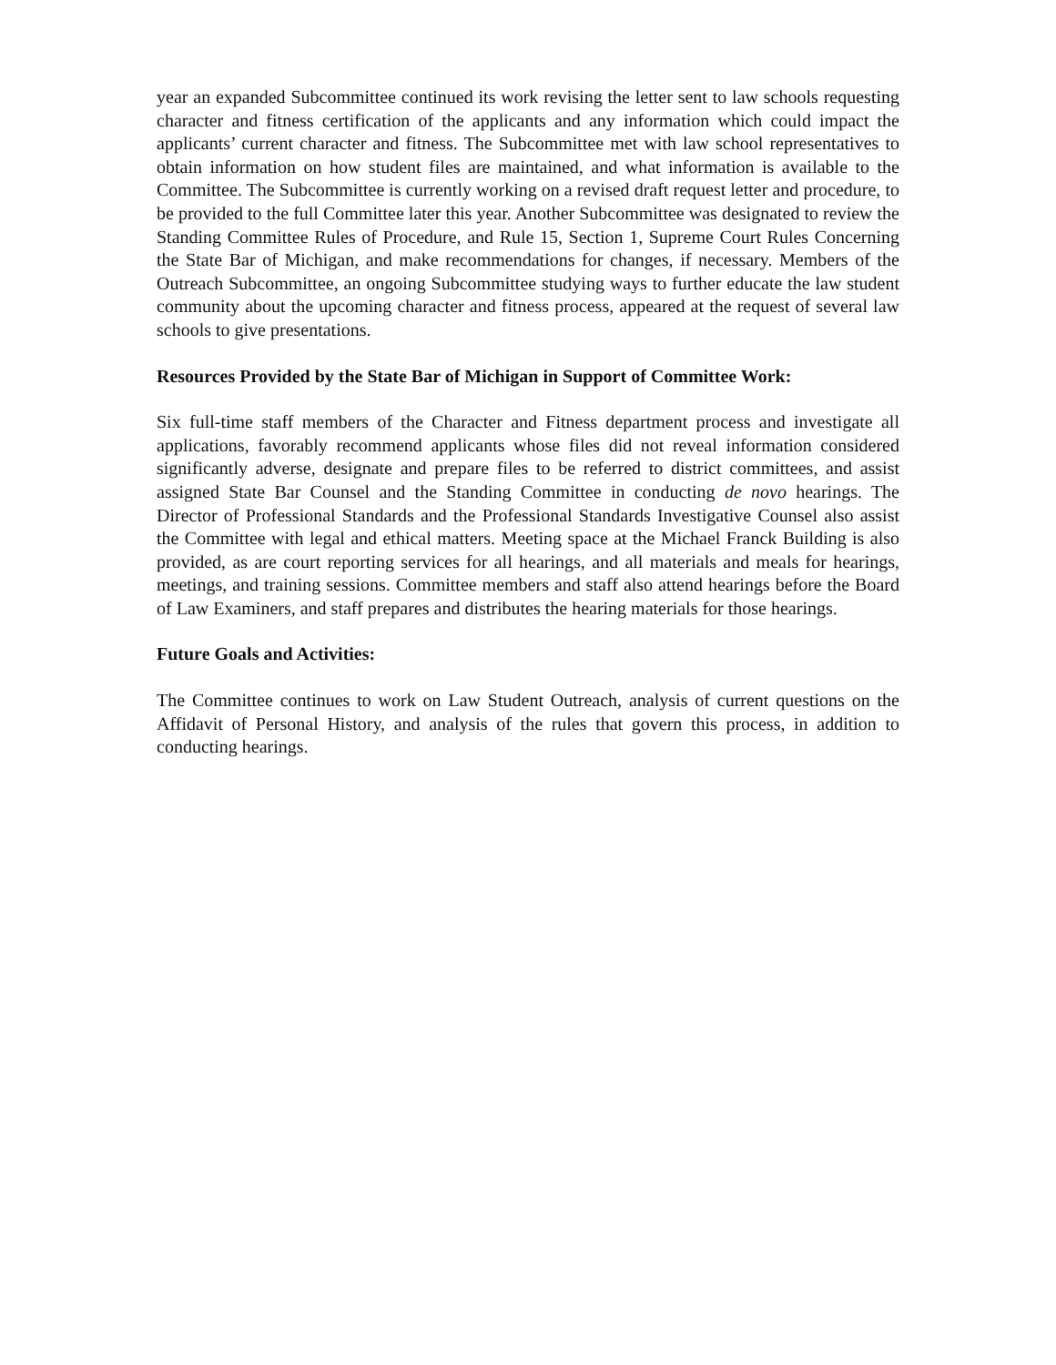year an expanded Subcommittee continued its work revising the letter sent to law schools requesting character and fitness certification of the applicants and any information which could impact the applicants’ current character and fitness. The Subcommittee met with law school representatives to obtain information on how student files are maintained, and what information is available to the Committee. The Subcommittee is currently working on a revised draft request letter and procedure, to be provided to the full Committee later this year. Another Subcommittee was designated to review the Standing Committee Rules of Procedure, and Rule 15, Section 1, Supreme Court Rules Concerning the State Bar of Michigan, and make recommendations for changes, if necessary. Members of the Outreach Subcommittee, an ongoing Subcommittee studying ways to further educate the law student community about the upcoming character and fitness process, appeared at the request of several law schools to give presentations.
Resources Provided by the State Bar of Michigan in Support of Committee Work:
Six full-time staff members of the Character and Fitness department process and investigate all applications, favorably recommend applicants whose files did not reveal information considered significantly adverse, designate and prepare files to be referred to district committees, and assist assigned State Bar Counsel and the Standing Committee in conducting de novo hearings. The Director of Professional Standards and the Professional Standards Investigative Counsel also assist the Committee with legal and ethical matters. Meeting space at the Michael Franck Building is also provided, as are court reporting services for all hearings, and all materials and meals for hearings, meetings, and training sessions. Committee members and staff also attend hearings before the Board of Law Examiners, and staff prepares and distributes the hearing materials for those hearings.
Future Goals and Activities:
The Committee continues to work on Law Student Outreach, analysis of current questions on the Affidavit of Personal History, and analysis of the rules that govern this process, in addition to conducting hearings.